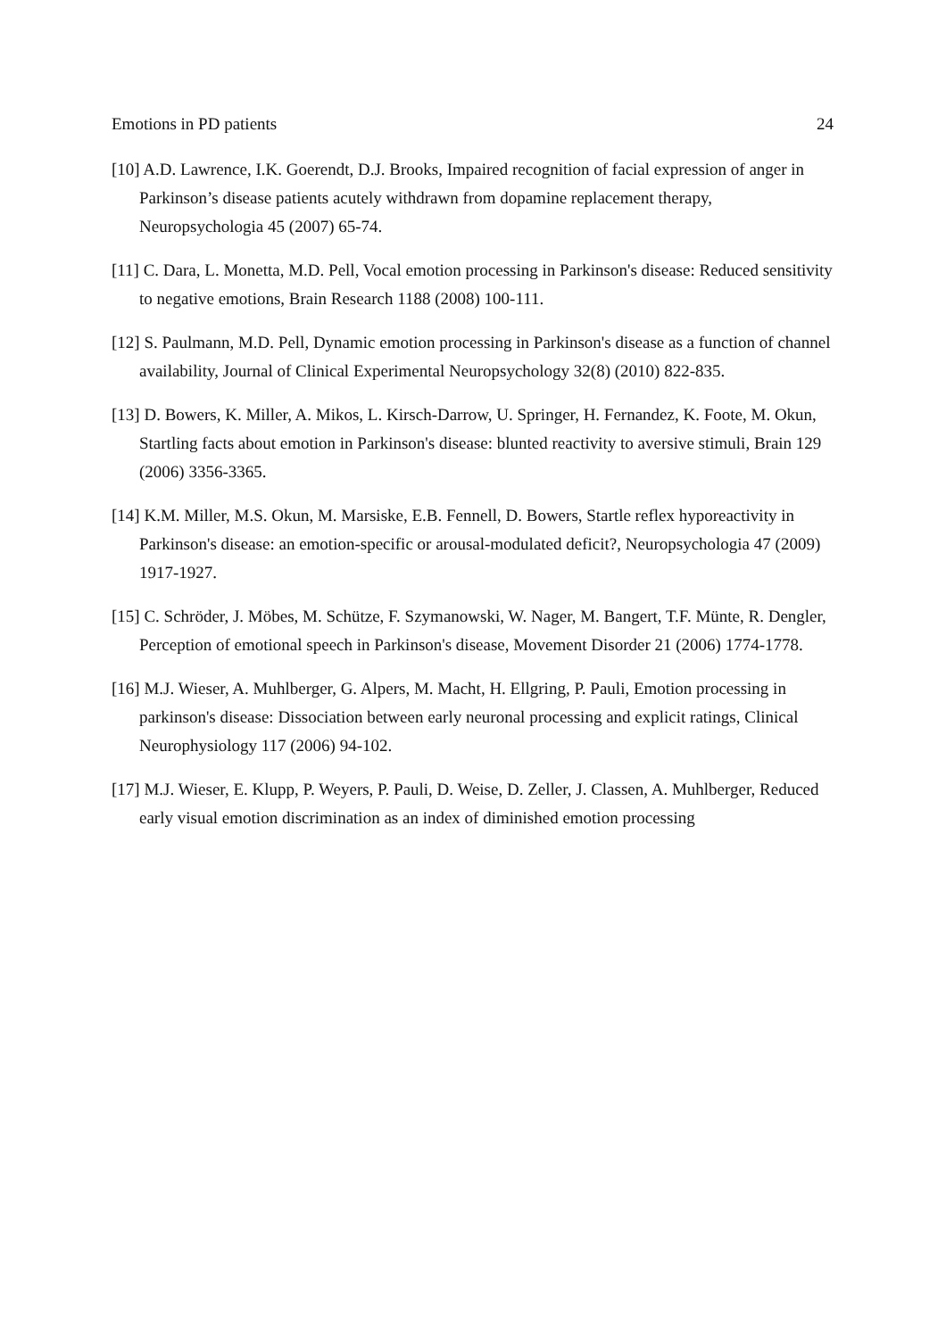Emotions in PD patients 24
[10] A.D. Lawrence, I.K. Goerendt, D.J. Brooks, Impaired recognition of facial expression of anger in Parkinson’s disease patients acutely withdrawn from dopamine replacement therapy, Neuropsychologia 45 (2007) 65-74.
[11] C. Dara, L. Monetta, M.D. Pell, Vocal emotion processing in Parkinson's disease: Reduced sensitivity to negative emotions, Brain Research 1188 (2008) 100-111.
[12] S. Paulmann, M.D. Pell, Dynamic emotion processing in Parkinson's disease as a function of channel availability, Journal of Clinical Experimental Neuropsychology 32(8) (2010) 822-835.
[13] D. Bowers, K. Miller, A. Mikos, L. Kirsch-Darrow, U. Springer, H. Fernandez, K. Foote, M. Okun, Startling facts about emotion in Parkinson's disease: blunted reactivity to aversive stimuli, Brain 129 (2006) 3356-3365.
[14] K.M. Miller, M.S. Okun, M. Marsiske, E.B. Fennell, D. Bowers, Startle reflex hyporeactivity in Parkinson's disease: an emotion-specific or arousal-modulated deficit?, Neuropsychologia 47 (2009) 1917-1927.
[15] C. Schröder, J. Möbes, M. Schütze, F. Szymanowski, W. Nager, M. Bangert, T.F. Münte, R. Dengler, Perception of emotional speech in Parkinson's disease, Movement Disorder 21 (2006) 1774-1778.
[16] M.J. Wieser, A. Muhlberger, G. Alpers, M. Macht, H. Ellgring, P. Pauli, Emotion processing in parkinson's disease: Dissociation between early neuronal processing and explicit ratings, Clinical Neurophysiology 117 (2006) 94-102.
[17] M.J. Wieser, E. Klupp, P. Weyers, P. Pauli, D. Weise, D. Zeller, J. Classen, A. Muhlberger, Reduced early visual emotion discrimination as an index of diminished emotion processing